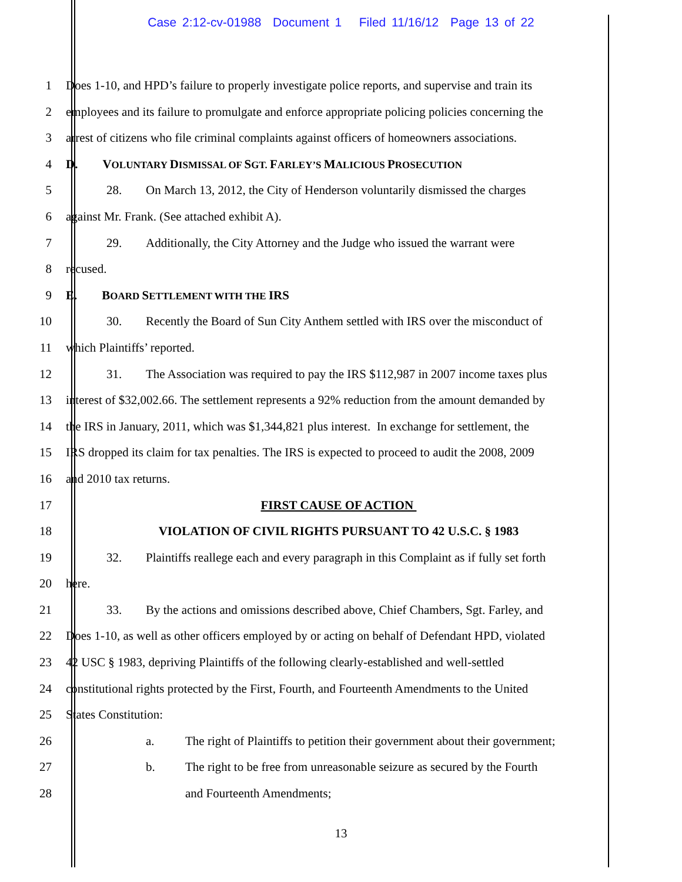Case 2:12-cv-01988 Document 1 Filed 11/16/12 Page 13 of 22
1 Does 1-10, and HPD’s failure to properly investigate police reports, and supervise and train its
2 employees and its failure to promulgate and enforce appropriate policing policies concerning the
3 arrest of citizens who file criminal complaints against officers of homeowners associations.
4 D. VOLUNTARY DISMISSAL OF SGT. FARLEY’S MALICIOUS PROSECUTION
5 28. On March 13, 2012, the City of Henderson voluntarily dismissed the charges
6 against Mr. Frank. (See attached exhibit A).
7 29. Additionally, the City Attorney and the Judge who issued the warrant were
8 recused.
9 E. BOARD SETTLEMENT WITH THE IRS
10 30. Recently the Board of Sun City Anthem settled with IRS over the misconduct of
11 which Plaintiffs’ reported.
12 31. The Association was required to pay the IRS $112,987 in 2007 income taxes plus
13 interest of $32,002.66. The settlement represents a 92% reduction from the amount demanded by
14 the IRS in January, 2011, which was $1,344,821 plus interest. In exchange for settlement, the
15 IRS dropped its claim for tax penalties. The IRS is expected to proceed to audit the 2008, 2009
16 and 2010 tax returns.
17 FIRST CAUSE OF ACTION
18 VIOLATION OF CIVIL RIGHTS PURSUANT TO 42 U.S.C. § 1983
19 32. Plaintiffs reallege each and every paragraph in this Complaint as if fully set forth
20 here.
21 33. By the actions and omissions described above, Chief Chambers, Sgt. Farley, and
22 Does 1-10, as well as other officers employed by or acting on behalf of Defendant HPD, violated
23 42 USC § 1983, depriving Plaintiffs of the following clearly-established and well-settled
24 constitutional rights protected by the First, Fourth, and Fourteenth Amendments to the United
25 States Constitution:
26 a. The right of Plaintiffs to petition their government about their government;
27 b. The right to be free from unreasonable seizure as secured by the Fourth
28 and Fourteenth Amendments;
13